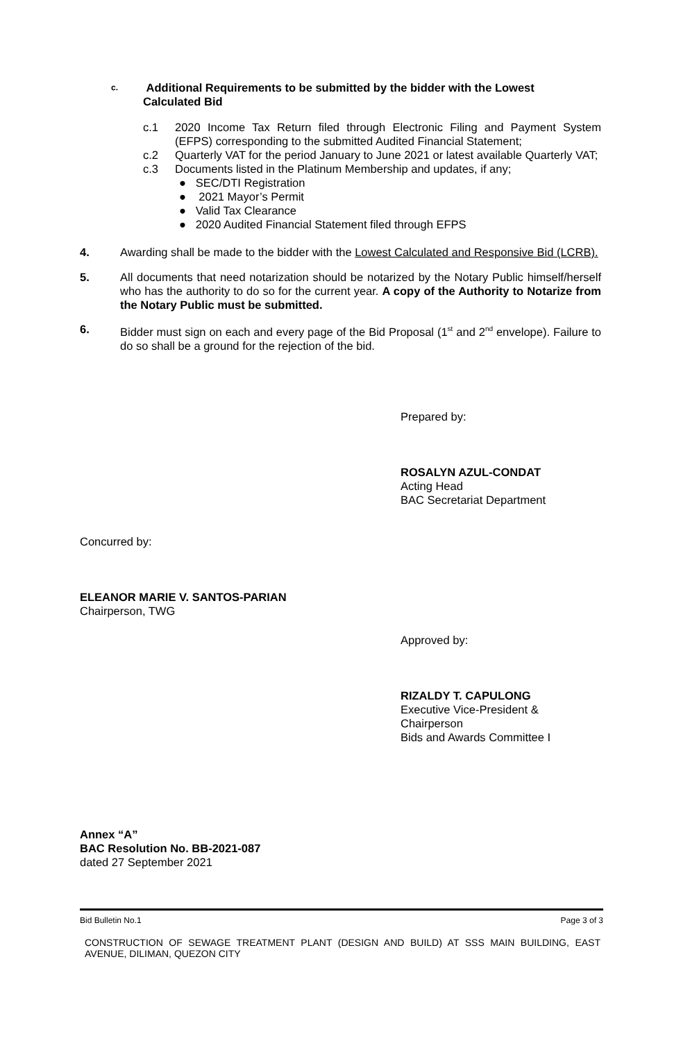c. Additional Requirements to be submitted by the bidder with the Lowest
Calculated Bid
c.1 2020 Income Tax Return filed through Electronic Filing and Payment System (EFPS) corresponding to the submitted Audited Financial Statement;
c.2 Quarterly VAT for the period January to June 2021 or latest available Quarterly VAT;
c.3 Documents listed in the Platinum Membership and updates, if any;
● SEC/DTI Registration
● 2021 Mayor’s Permit
● Valid Tax Clearance
● 2020 Audited Financial Statement filed through EFPS
4. Awarding shall be made to the bidder with the Lowest Calculated and Responsive Bid (LCRB).
5. All documents that need notarization should be notarized by the Notary Public himself/herself who has the authority to do so for the current year. A copy of the Authority to Notarize from the Notary Public must be submitted.
6. Bidder must sign on each and every page of the Bid Proposal (1<sup>st</sup> and 2<sup>nd</sup> envelope). Failure to do so shall be a ground for the rejection of the bid.
Prepared by:
ROSALYN AZUL-CONDAT
Acting Head
BAC Secretariat Department
Concurred by:
ELEANOR MARIE V. SANTOS-PARIAN
Chairperson, TWG
Approved by:
RIZALDY T. CAPULONG
Executive Vice-President &
Chairperson
Bids and Awards Committee I
Annex “A”
BAC Resolution No. BB-2021-087
dated 27 September 2021
Bid Bulletin No.1 Page 3 of 3
CONSTRUCTION OF SEWAGE TREATMENT PLANT (DESIGN AND BUILD) AT SSS MAIN BUILDING, EAST AVENUE, DILIMAN, QUEZON CITY